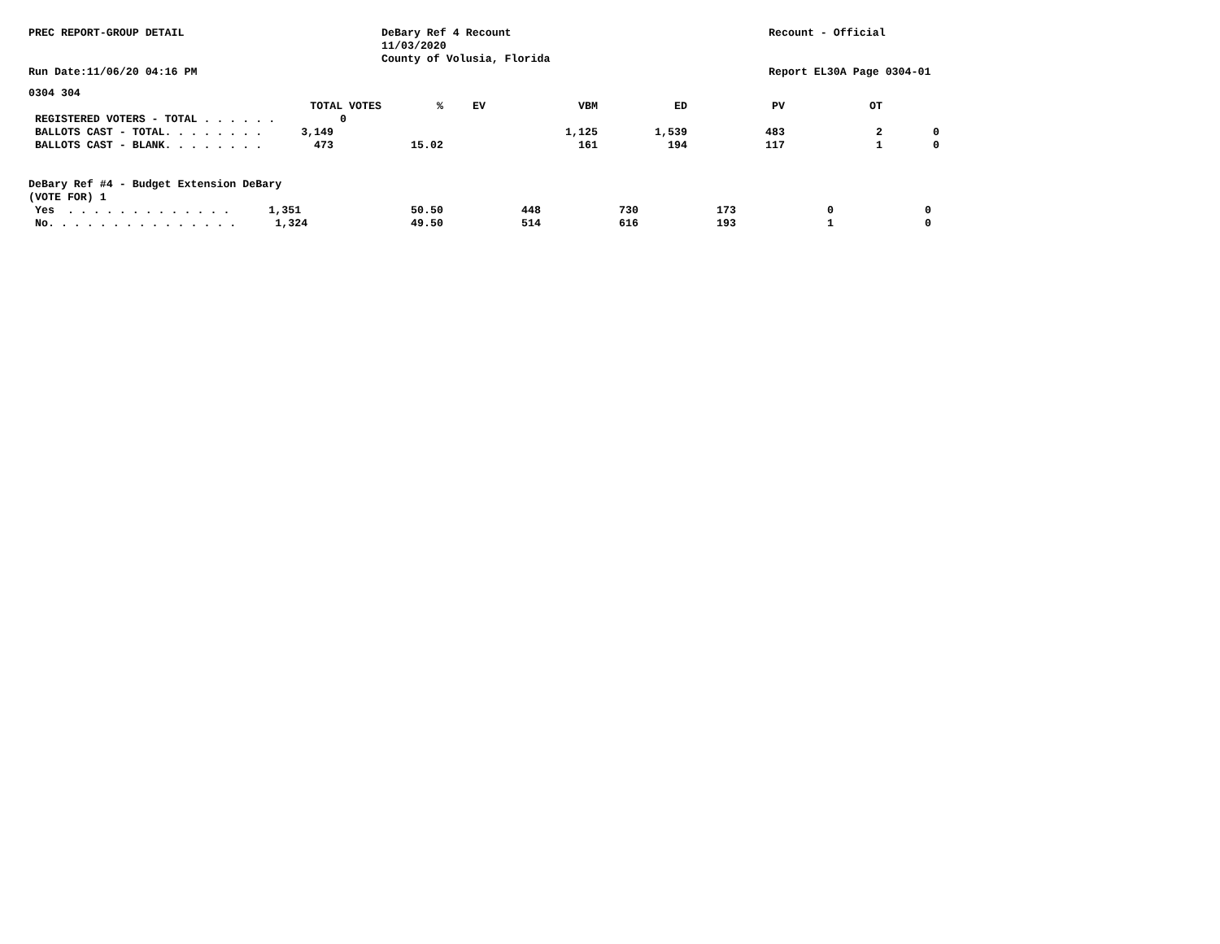PREC REPORT-GROUP DETAIL
DeBary Ref 4 Recount 11/03/2020 County of Volusia, Florida
Recount - Official
Run Date:11/06/20 04:16 PM
Report EL30A Page 0304-01
0304 304
| TOTAL VOTES | % | EV | VBM | ED | PV | OT | |
| --- | --- | --- | --- | --- | --- | --- | --- |
| REGISTERED VOTERS - TOTAL . . . . . . 0 | | | | | | | |
| BALLOTS CAST - TOTAL. . . . . . . . 3,149 | | 1,125 | | 1,539 | 483 | 2 | 0 |
| BALLOTS CAST - BLANK. . . . . . . . 473 | 15.02 | 161 | | 194 | 117 | 1 | 0 |
DeBary Ref #4 - Budget Extension DeBary
(VOTE FOR) 1
| Yes . . . . . . . . . . . . . 1,351 | 50.50 | 448 | 730 | 173 | 0 | 0 |
| No. . . . . . . . . . . . . . . 1,324 | 49.50 | 514 | 616 | 193 | 1 | 0 |